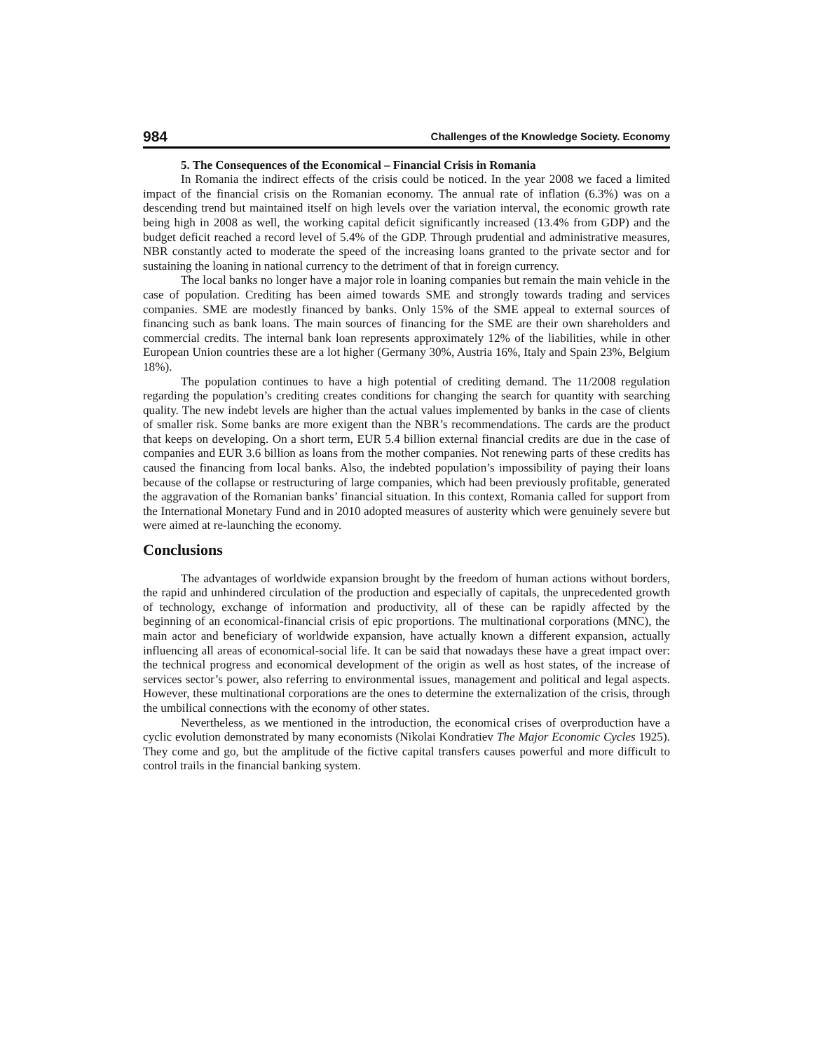984 Challenges of the Knowledge Society. Economy
5. The Consequences of the Economical – Financial Crisis in Romania
In Romania the indirect effects of the crisis could be noticed. In the year 2008 we faced a limited impact of the financial crisis on the Romanian economy. The annual rate of inflation (6.3%) was on a descending trend but maintained itself on high levels over the variation interval, the economic growth rate being high in 2008 as well, the working capital deficit significantly increased (13.4% from GDP) and the budget deficit reached a record level of 5.4% of the GDP. Through prudential and administrative measures, NBR constantly acted to moderate the speed of the increasing loans granted to the private sector and for sustaining the loaning in national currency to the detriment of that in foreign currency.
The local banks no longer have a major role in loaning companies but remain the main vehicle in the case of population. Crediting has been aimed towards SME and strongly towards trading and services companies. SME are modestly financed by banks. Only 15% of the SME appeal to external sources of financing such as bank loans. The main sources of financing for the SME are their own shareholders and commercial credits. The internal bank loan represents approximately 12% of the liabilities, while in other European Union countries these are a lot higher (Germany 30%, Austria 16%, Italy and Spain 23%, Belgium 18%).
The population continues to have a high potential of crediting demand. The 11/2008 regulation regarding the population’s crediting creates conditions for changing the search for quantity with searching quality. The new indebt levels are higher than the actual values implemented by banks in the case of clients of smaller risk. Some banks are more exigent than the NBR’s recommendations. The cards are the product that keeps on developing. On a short term, EUR 5.4 billion external financial credits are due in the case of companies and EUR 3.6 billion as loans from the mother companies. Not renewing parts of these credits has caused the financing from local banks. Also, the indebted population’s impossibility of paying their loans because of the collapse or restructuring of large companies, which had been previously profitable, generated the aggravation of the Romanian banks’ financial situation. In this context, Romania called for support from the International Monetary Fund and in 2010 adopted measures of austerity which were genuinely severe but were aimed at re-launching the economy.
Conclusions
The advantages of worldwide expansion brought by the freedom of human actions without borders, the rapid and unhindered circulation of the production and especially of capitals, the unprecedented growth of technology, exchange of information and productivity, all of these can be rapidly affected by the beginning of an economical-financial crisis of epic proportions. The multinational corporations (MNC), the main actor and beneficiary of worldwide expansion, have actually known a different expansion, actually influencing all areas of economical-social life. It can be said that nowadays these have a great impact over: the technical progress and economical development of the origin as well as host states, of the increase of services sector’s power, also referring to environmental issues, management and political and legal aspects. However, these multinational corporations are the ones to determine the externalization of the crisis, through the umbilical connections with the economy of other states.
Nevertheless, as we mentioned in the introduction, the economical crises of overproduction have a cyclic evolution demonstrated by many economists (Nikolai Kondratiev The Major Economic Cycles 1925). They come and go, but the amplitude of the fictive capital transfers causes powerful and more difficult to control trails in the financial banking system.